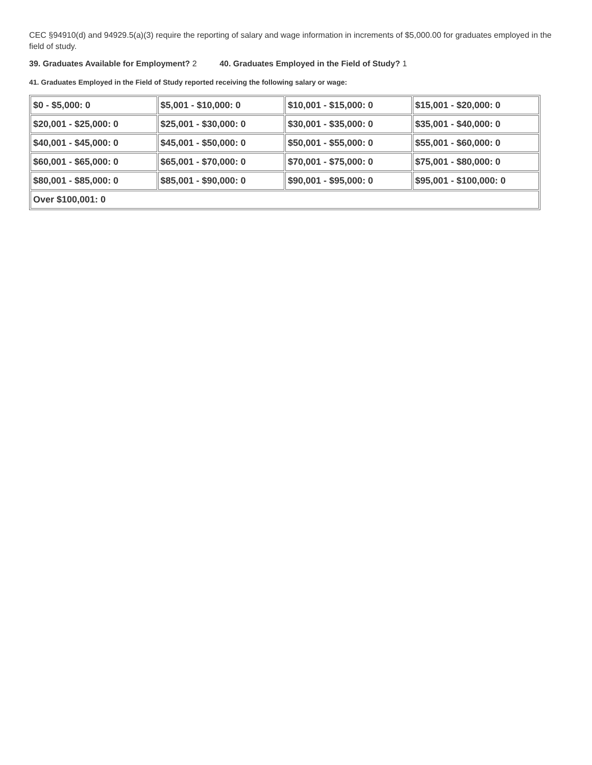CEC §94910(d) and 94929.5(a)(3) require the reporting of salary and wage information in increments of $5,000.00 for graduates employed in the field of study.
39. Graduates Available for Employment? 2 40. Graduates Employed in the Field of Study? 1
41. Graduates Employed in the Field of Study reported receiving the following salary or wage:
| $0 - $5,000: 0 | $5,001 - $10,000: 0 | $10,001 - $15,000: 0 | $15,001 - $20,000: 0 |
| $20,001 - $25,000: 0 | $25,001 - $30,000: 0 | $30,001 - $35,000: 0 | $35,001 - $40,000: 0 |
| $40,001 - $45,000: 0 | $45,001 - $50,000: 0 | $50,001 - $55,000: 0 | $55,001 - $60,000: 0 |
| $60,001 - $65,000: 0 | $65,001 - $70,000: 0 | $70,001 - $75,000: 0 | $75,001 - $80,000: 0 |
| $80,001 - $85,000: 0 | $85,001 - $90,000: 0 | $90,001 - $95,000: 0 | $95,001 - $100,000: 0 |
| Over $100,001: 0 | | | |